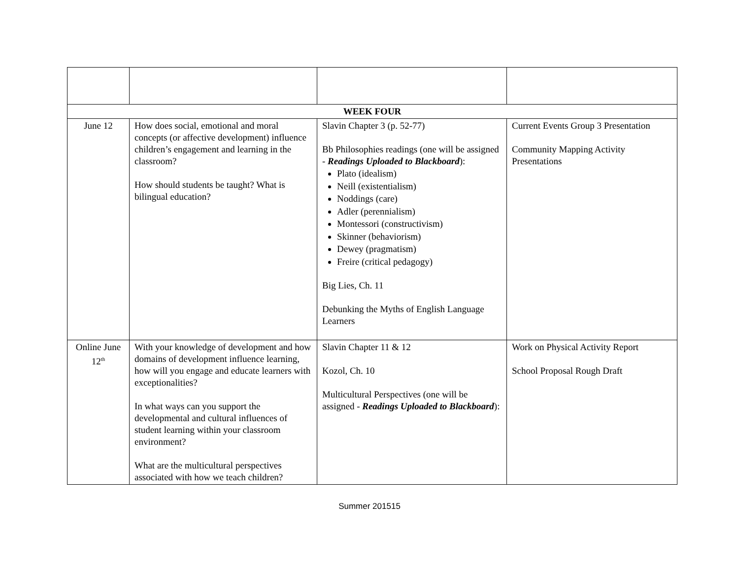| WEEK FOUR | | | |
| June 12 | How does social, emotional and moral concepts (or affective development) influence children’s engagement and learning in the classroom? How should students be taught? What is bilingual education? | Slavin Chapter 3 (p. 52-77) Bb Philosophies readings (one will be assigned - Readings Uploaded to Blackboard ): Plato (idealism) Neill (existentialism) Noddings (care) Adler (perennialism) Montessori (constructivism) Skinner (behaviorism) Dewey (pragmatism) Freire (critical pedagogy) Big Lies, Ch. 11 Debunking the Myths of English Language Learners | Current Events Group 3 Presentation Community Mapping Activity Presentations |
| Online June 12<sup>th</sup> | With your knowledge of development and how domains of development influence learning, how will you engage and educate learners with exceptionalities? In what ways can you support the developmental and cultural influences of student learning within your classroom environment? What are the multicultural perspectives associated with how we teach children? | Slavin Chapter 11 & 12 Kozol, Ch. 10 Multicultural Perspectives (one will be assigned - Readings Uploaded to Blackboard ): | Work on Physical Activity Report School Proposal Rough Draft |
Summer 201515